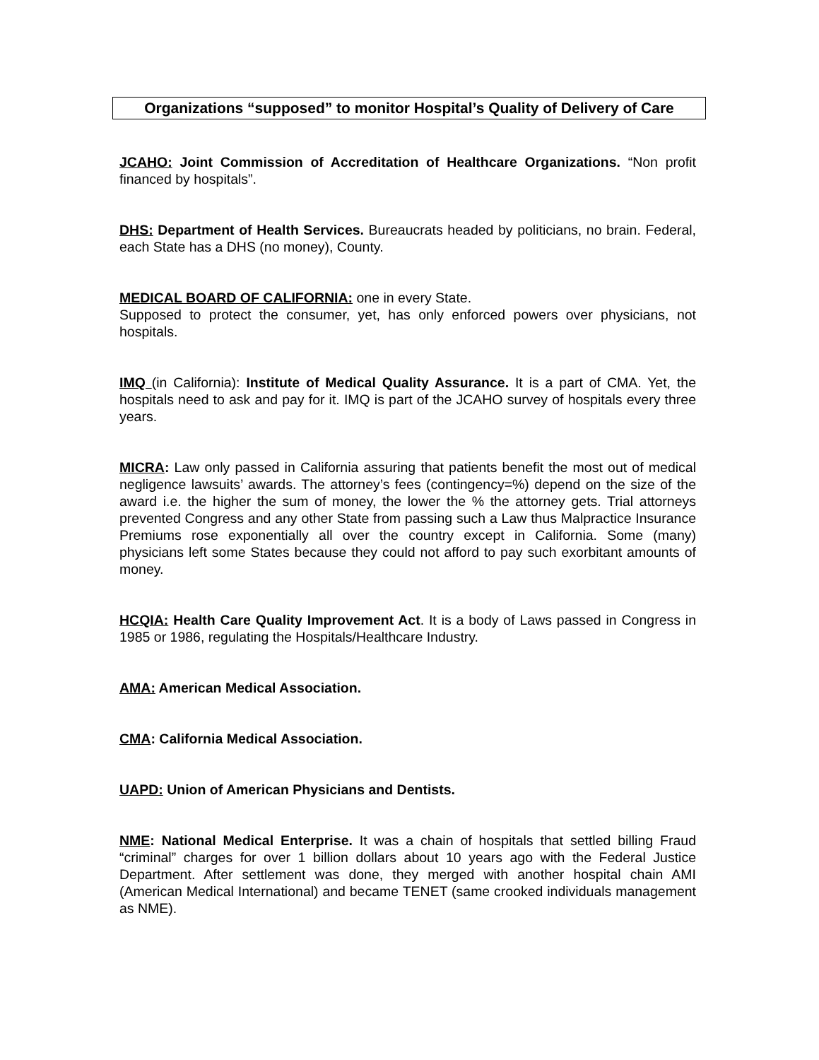Organizations “supposed” to monitor Hospital’s Quality of Delivery of Care
JCAHO: Joint Commission of Accreditation of Healthcare Organizations. “Non profit financed by hospitals”.
DHS: Department of Health Services. Bureaucrats headed by politicians, no brain. Federal, each State has a DHS (no money), County.
MEDICAL BOARD OF CALIFORNIA: one in every State.
Supposed to protect the consumer, yet, has only enforced powers over physicians, not hospitals.
IMQ (in California): Institute of Medical Quality Assurance. It is a part of CMA. Yet, the hospitals need to ask and pay for it. IMQ is part of the JCAHO survey of hospitals every three years.
MICRA: Law only passed in California assuring that patients benefit the most out of medical negligence lawsuits’ awards. The attorney’s fees (contingency=%) depend on the size of the award i.e. the higher the sum of money, the lower the % the attorney gets. Trial attorneys prevented Congress and any other State from passing such a Law thus Malpractice Insurance Premiums rose exponentially all over the country except in California. Some (many) physicians left some States because they could not afford to pay such exorbitant amounts of money.
HCQIA: Health Care Quality Improvement Act. It is a body of Laws passed in Congress in 1985 or 1986, regulating the Hospitals/Healthcare Industry.
AMA: American Medical Association.
CMA: California Medical Association.
UAPD: Union of American Physicians and Dentists.
NME: National Medical Enterprise. It was a chain of hospitals that settled billing Fraud “criminal” charges for over 1 billion dollars about 10 years ago with the Federal Justice Department. After settlement was done, they merged with another hospital chain AMI (American Medical International) and became TENET (same crooked individuals management as NME).